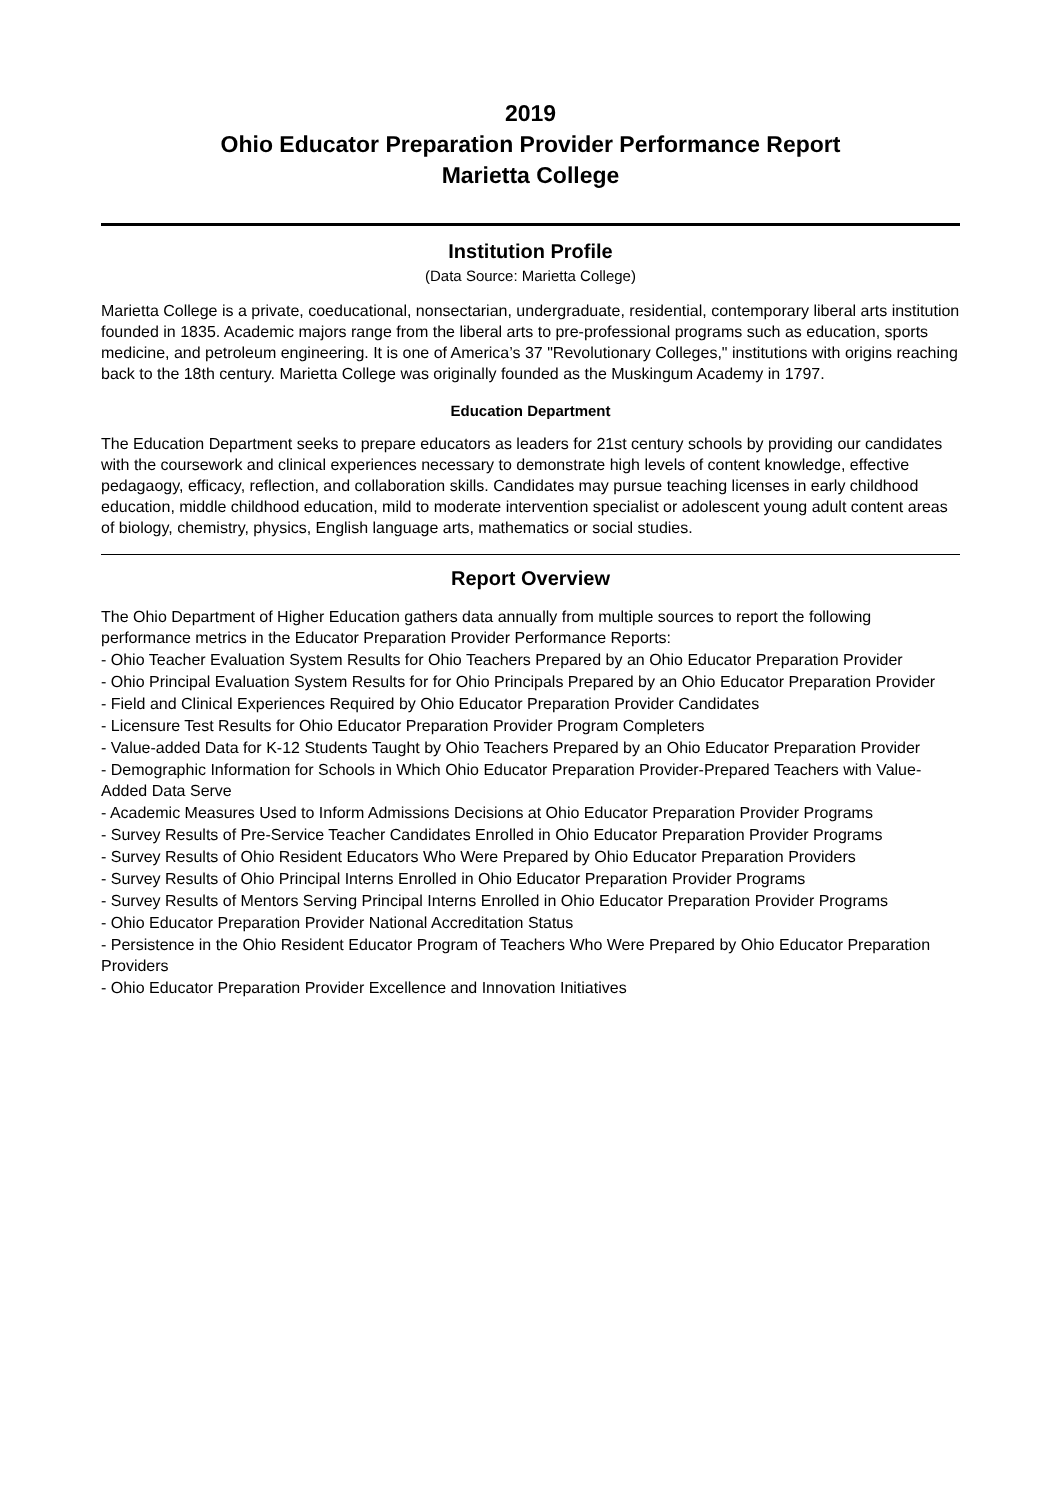2019
Ohio Educator Preparation Provider Performance Report
Marietta College
Institution Profile
(Data Source: Marietta College)
Marietta College is a private, coeducational, nonsectarian, undergraduate, residential, contemporary liberal arts institution founded in 1835. Academic majors range from the liberal arts to pre-professional programs such as education, sports medicine, and petroleum engineering. It is one of America’s 37 "Revolutionary Colleges," institutions with origins reaching back to the 18th century. Marietta College was originally founded as the Muskingum Academy in 1797.
Education Department
The Education Department seeks to prepare educators as leaders for 21st century schools by providing our candidates with the coursework and clinical experiences necessary to demonstrate high levels of content knowledge, effective pedagaogy, efficacy, reflection, and collaboration skills. Candidates may pursue teaching licenses in early childhood education, middle childhood education, mild to moderate intervention specialist or adolescent young adult content areas of biology, chemistry, physics, English language arts, mathematics or social studies.
Report Overview
The Ohio Department of Higher Education gathers data annually from multiple sources to report the following performance metrics in the Educator Preparation Provider Performance Reports:
- Ohio Teacher Evaluation System Results for Ohio Teachers Prepared by an Ohio Educator Preparation Provider
- Ohio Principal Evaluation System Results for for Ohio Principals Prepared by an Ohio Educator Preparation Provider
- Field and Clinical Experiences Required by Ohio Educator Preparation Provider Candidates
- Licensure Test Results for Ohio Educator Preparation Provider Program Completers
- Value-added Data for K-12 Students Taught by Ohio Teachers Prepared by an Ohio Educator Preparation Provider
- Demographic Information for Schools in Which Ohio Educator Preparation Provider-Prepared Teachers with Value-Added Data Serve
- Academic Measures Used to Inform Admissions Decisions at Ohio Educator Preparation Provider Programs
- Survey Results of Pre-Service Teacher Candidates Enrolled in Ohio Educator Preparation Provider Programs
- Survey Results of Ohio Resident Educators Who Were Prepared by Ohio Educator Preparation Providers
- Survey Results of Ohio Principal Interns Enrolled in Ohio Educator Preparation Provider Programs
- Survey Results of Mentors Serving Principal Interns Enrolled in Ohio Educator Preparation Provider Programs
- Ohio Educator Preparation Provider National Accreditation Status
- Persistence in the Ohio Resident Educator Program of Teachers Who Were Prepared by Ohio Educator Preparation Providers
- Ohio Educator Preparation Provider Excellence and Innovation Initiatives